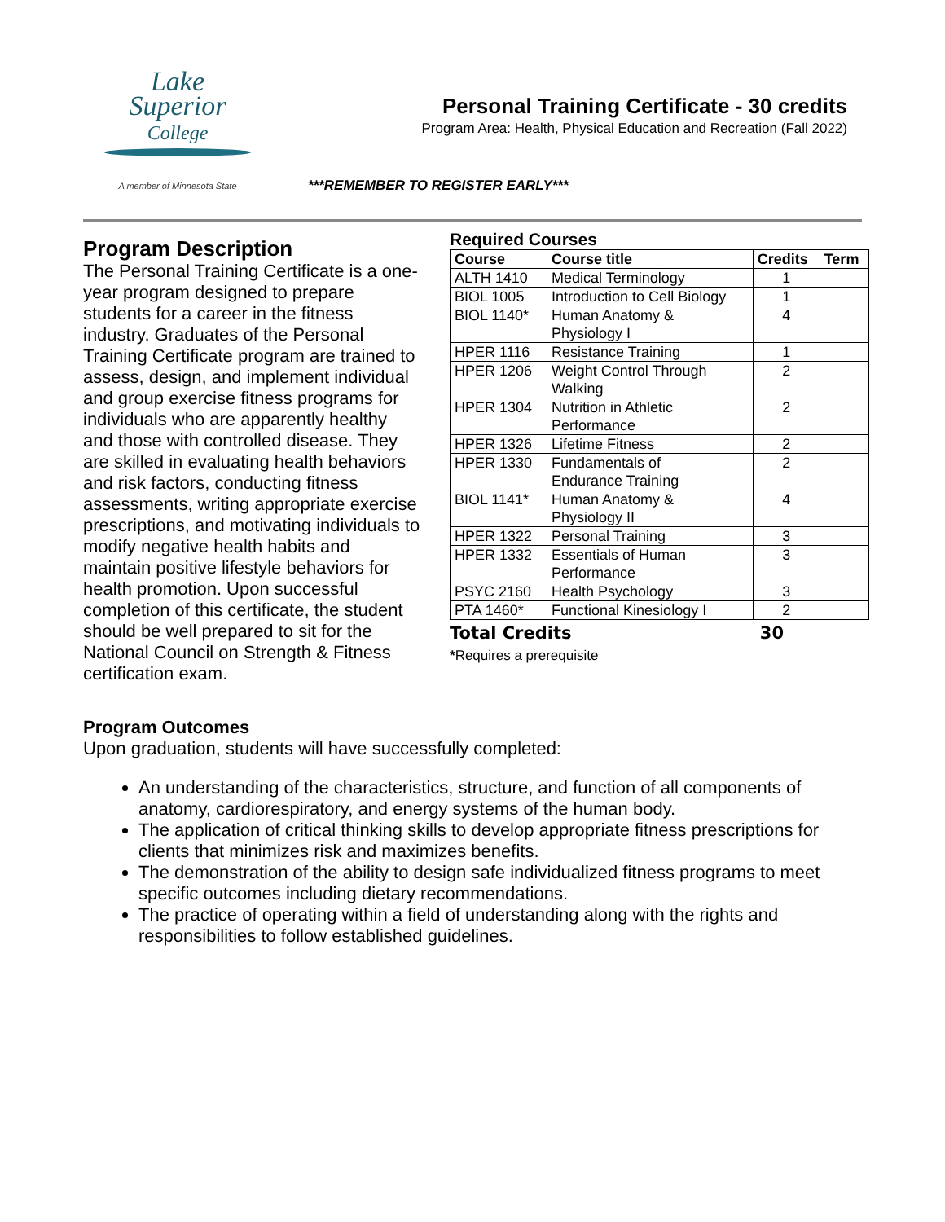Lake
Superior
College
A member of Minnesota State
Personal Training Certificate - 30 credits
Program Area: Health, Physical Education and Recreation (Fall 2022)
***REMEMBER TO REGISTER EARLY***
Program Description
The Personal Training Certificate is a one-year program designed to prepare students for a career in the fitness industry. Graduates of the Personal Training Certificate program are trained to assess, design, and implement individual and group exercise fitness programs for individuals who are apparently healthy and those with controlled disease. They are skilled in evaluating health behaviors and risk factors, conducting fitness assessments, writing appropriate exercise prescriptions, and motivating individuals to modify negative health habits and maintain positive lifestyle behaviors for health promotion. Upon successful completion of this certificate, the student should be well prepared to sit for the National Council on Strength & Fitness certification exam.
Required Courses
| Course | Course title | Credits | Term |
| --- | --- | --- | --- |
| ALTH 1410 | Medical Terminology | 1 | |
| BIOL 1005 | Introduction to Cell Biology | 1 | |
| BIOL 1140* | Human Anatomy & Physiology I | 4 | |
| HPER 1116 | Resistance Training | 1 | |
| HPER 1206 | Weight Control Through Walking | 2 | |
| HPER 1304 | Nutrition in Athletic Performance | 2 | |
| HPER 1326 | Lifetime Fitness | 2 | |
| HPER 1330 | Fundamentals of Endurance Training | 2 | |
| BIOL 1141* | Human Anatomy & Physiology II | 4 | |
| HPER 1322 | Personal Training | 3 | |
| HPER 1332 | Essentials of Human Performance | 3 | |
| PSYC 2160 | Health Psychology | 3 | |
| PTA 1460* | Functional Kinesiology I | 2 | |
Total Credits 30
*Requires a prerequisite
Program Outcomes
Upon graduation, students will have successfully completed:
An understanding of the characteristics, structure, and function of all components of anatomy, cardiorespiratory, and energy systems of the human body.
The application of critical thinking skills to develop appropriate fitness prescriptions for clients that minimizes risk and maximizes benefits.
The demonstration of the ability to design safe individualized fitness programs to meet specific outcomes including dietary recommendations.
The practice of operating within a field of understanding along with the rights and responsibilities to follow established guidelines.